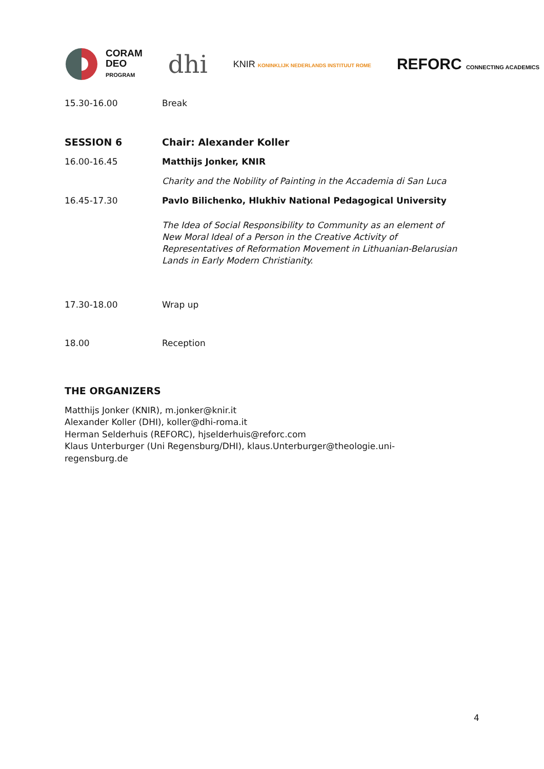CORAM
DEO
PROGRAM
dhi
KNIR KONINKLIJK NEDERLANDS INSTITUUT ROME
REFORC CONNECTING ACADEMICS
| 15.30-16.00 | Break |
| SESSION 6 | Chair: Alexander Koller |
| 16.00-16.45 | Matthijs Jonker, KNIR |
| | Charity and the Nobility of Painting in the Accademia di San Luca |
| 16.45-17.30 | Pavlo Bilichenko, Hlukhiv National Pedagogical University |
| | The Idea of Social Responsibility to Community as an element of New Moral Ideal of a Person in the Creative Activity of Representatives of Reformation Movement in Lithuanian-Belarusian Lands in Early Modern Christianity. |
| 17.30-18.00 | Wrap up |
| 18.00 | Reception |
THE ORGANIZERS
Matthijs Jonker (KNIR), m.jonker@knir.it
Alexander Koller (DHI), koller@dhi-roma.it
Herman Selderhuis (REFORC), hjselderhuis@reforc.com
Klaus Unterburger (Uni Regensburg/DHI), klaus.Unterburger@theologie.uni-
regensburg.de
4